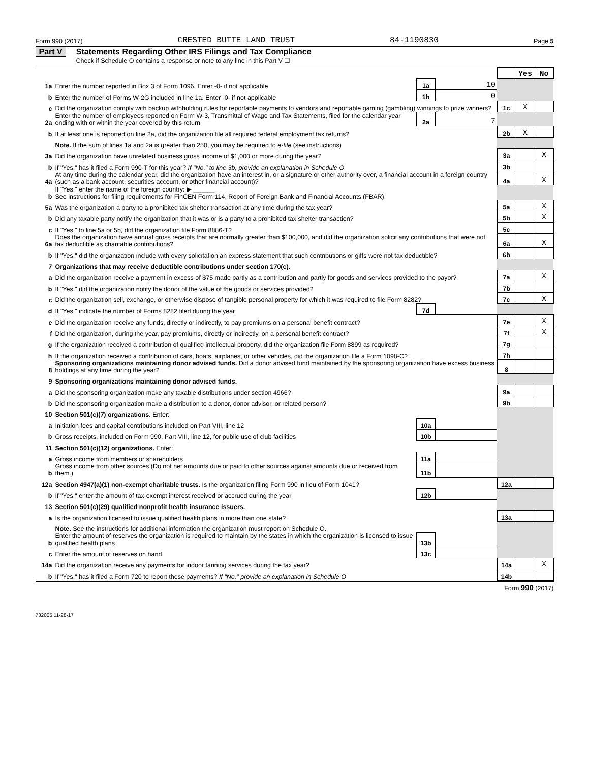Form 990 (2017) CRESTED BUTTE LAND TRUST 84-1190830 Page 5
Part V Statements Regarding Other IRS Filings and Tax Compliance
Check if Schedule O contains a response or note to any line in this Part V ☐
| | | | | | Yes | No |
| 1a | Enter the number reported in Box 3 of Form 1096. Enter -0- if not applicable | 1a | 10 | | | |
| b | Enter the number of Forms W-2G included in line 1a. Enter -0- if not applicable | 1b | 0 | | | |
| c | Did the organization comply with backup withholding rules for reportable payments to vendors and reportable gaming (gambling) winnings to prize winners? | | | 1c | X | |
| 2a | Enter the number of employees reported on Form W-3, Transmittal of Wage and Tax Statements, filed for the calendar year ending with or within the year covered by this return | 2a | 7 | | | |
| b | If at least one is reported on line 2a, did the organization file all required federal employment tax returns? | | | 2b | X | |
| | Note. If the sum of lines 1a and 2a is greater than 250, you may be required to e-file (see instructions) | | | | | |
| 3a | Did the organization have unrelated business gross income of $1,000 or more during the year? | | | 3a | | X |
| b | If "Yes," has it filed a Form 990-T for this year? If "No," to line 3b, provide an explanation in Schedule O | | | 3b | | |
| 4a | At any time during the calendar year, did the organization have an interest in, or a signature or other authority over, a financial account in a foreign country (such as a bank account, securities account, or other financial account)? | | | 4a | | X |
| b | If "Yes," enter the name of the foreign country: ▶ ______ See instructions for filing requirements for FinCEN Form 114, Report of Foreign Bank and Financial Accounts (FBAR). | | | | | |
| 5a | Was the organization a party to a prohibited tax shelter transaction at any time during the tax year? | | | 5a | | X |
| b | Did any taxable party notify the organization that it was or is a party to a prohibited tax shelter transaction? | | | 5b | | X |
| c | If "Yes," to line 5a or 5b, did the organization file Form 8886-T? | | | 5c | | |
| 6a | Does the organization have annual gross receipts that are normally greater than $100,000, and did the organization solicit any contributions that were not tax deductible as charitable contributions? | | | 6a | | X |
| b | If "Yes," did the organization include with every solicitation an express statement that such contributions or gifts were not tax deductible? | | | 6b | | |
| 7 | Organizations that may receive deductible contributions under section 170(c). | | | | | |
| a | Did the organization receive a payment in excess of $75 made partly as a contribution and partly for goods and services provided to the payor? | | | 7a | | X |
| b | If "Yes," did the organization notify the donor of the value of the goods or services provided? | | | 7b | | |
| c | Did the organization sell, exchange, or otherwise dispose of tangible personal property for which it was required to file Form 8282? | | | 7c | | X |
| d | If "Yes," indicate the number of Forms 8282 filed during the year | 7d | | | | |
| e | Did the organization receive any funds, directly or indirectly, to pay premiums on a personal benefit contract? | | | 7e | | X |
| f | Did the organization, during the year, pay premiums, directly or indirectly, on a personal benefit contract? | | | 7f | | X |
| g | If the organization received a contribution of qualified intellectual property, did the organization file Form 8899 as required? | | | 7g | | |
| h | If the organization received a contribution of cars, boats, airplanes, or other vehicles, did the organization file a Form 1098-C? | | | 7h | | |
| 8 | Sponsoring organizations maintaining donor advised funds. Did a donor advised fund maintained by the sponsoring organization have excess business holdings at any time during the year? | | | 8 | | |
| 9 | Sponsoring organizations maintaining donor advised funds. | | | | | |
| a | Did the sponsoring organization make any taxable distributions under section 4966? | | | 9a | | |
| b | Did the sponsoring organization make a distribution to a donor, donor advisor, or related person? | | | 9b | | |
| 10 | Section 501(c)(7) organizations. Enter: | | | | | |
| a | Initiation fees and capital contributions included on Part VIII, line 12 | 10a | | | | |
| b | Gross receipts, included on Form 990, Part VIII, line 12, for public use of club facilities | 10b | | | | |
| 11 | Section 501(c)(12) organizations. Enter: | | | | | |
| a | Gross income from members or shareholders | 11a | | | | |
| b | Gross income from other sources (Do not net amounts due or paid to other sources against amounts due or received from them.) | 11b | | | | |
| 12a | Section 4947(a)(1) non-exempt charitable trusts. Is the organization filing Form 990 in lieu of Form 1041? | | | 12a | | |
| b | If "Yes," enter the amount of tax-exempt interest received or accrued during the year | 12b | | | | |
| 13 | Section 501(c)(29) qualified nonprofit health insurance issuers. | | | | | |
| a | Is the organization licensed to issue qualified health plans in more than one state? | | | 13a | | |
| | Note. See the instructions for additional information the organization must report on Schedule O. | | | | | |
| b | Enter the amount of reserves the organization is required to maintain by the states in which the organization is licensed to issue qualified health plans | 13b | | | | |
| c | Enter the amount of reserves on hand | 13c | | | | |
| 14a | Did the organization receive any payments for indoor tanning services during the tax year? | | | 14a | | X |
| b | If "Yes," has it filed a Form 720 to report these payments? If "No," provide an explanation in Schedule O | | | 14b | | |
Form 990 (2017)
732005 11-28-17